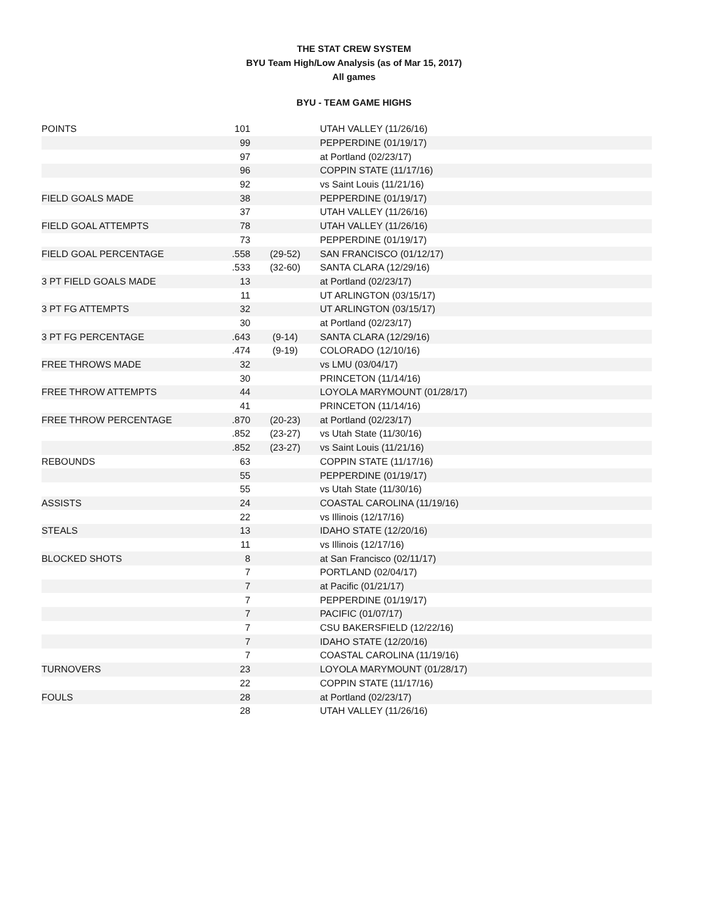THE STAT CREW SYSTEM
BYU Team High/Low Analysis (as of Mar 15, 2017)
All games
BYU - TEAM GAME HIGHS
| POINTS | 101 | | UTAH VALLEY (11/26/16) |
| | 99 | | PEPPERDINE (01/19/17) |
| | 97 | | at Portland (02/23/17) |
| | 96 | | COPPIN STATE (11/17/16) |
| | 92 | | vs Saint Louis (11/21/16) |
| FIELD GOALS MADE | 38 | | PEPPERDINE (01/19/17) |
| | 37 | | UTAH VALLEY (11/26/16) |
| FIELD GOAL ATTEMPTS | 78 | | UTAH VALLEY (11/26/16) |
| | 73 | | PEPPERDINE (01/19/17) |
| FIELD GOAL PERCENTAGE | .558 | (29-52) | SAN FRANCISCO (01/12/17) |
| | .533 | (32-60) | SANTA CLARA (12/29/16) |
| 3 PT FIELD GOALS MADE | 13 | | at Portland (02/23/17) |
| | 11 | | UT ARLINGTON (03/15/17) |
| 3 PT FG ATTEMPTS | 32 | | UT ARLINGTON (03/15/17) |
| | 30 | | at Portland (02/23/17) |
| 3 PT FG PERCENTAGE | .643 | (9-14) | SANTA CLARA (12/29/16) |
| | .474 | (9-19) | COLORADO (12/10/16) |
| FREE THROWS MADE | 32 | | vs LMU (03/04/17) |
| | 30 | | PRINCETON (11/14/16) |
| FREE THROW ATTEMPTS | 44 | | LOYOLA MARYMOUNT (01/28/17) |
| | 41 | | PRINCETON (11/14/16) |
| FREE THROW PERCENTAGE | .870 | (20-23) | at Portland (02/23/17) |
| | .852 | (23-27) | vs Utah State (11/30/16) |
| | .852 | (23-27) | vs Saint Louis (11/21/16) |
| REBOUNDS | 63 | | COPPIN STATE (11/17/16) |
| | 55 | | PEPPERDINE (01/19/17) |
| | 55 | | vs Utah State (11/30/16) |
| ASSISTS | 24 | | COASTAL CAROLINA (11/19/16) |
| | 22 | | vs Illinois (12/17/16) |
| STEALS | 13 | | IDAHO STATE (12/20/16) |
| | 11 | | vs Illinois (12/17/16) |
| BLOCKED SHOTS | 8 | | at San Francisco (02/11/17) |
| | 7 | | PORTLAND (02/04/17) |
| | 7 | | at Pacific (01/21/17) |
| | 7 | | PEPPERDINE (01/19/17) |
| | 7 | | PACIFIC (01/07/17) |
| | 7 | | CSU BAKERSFIELD (12/22/16) |
| | 7 | | IDAHO STATE (12/20/16) |
| | 7 | | COASTAL CAROLINA (11/19/16) |
| TURNOVERS | 23 | | LOYOLA MARYMOUNT (01/28/17) |
| | 22 | | COPPIN STATE (11/17/16) |
| FOULS | 28 | | at Portland (02/23/17) |
| | 28 | | UTAH VALLEY (11/26/16) |